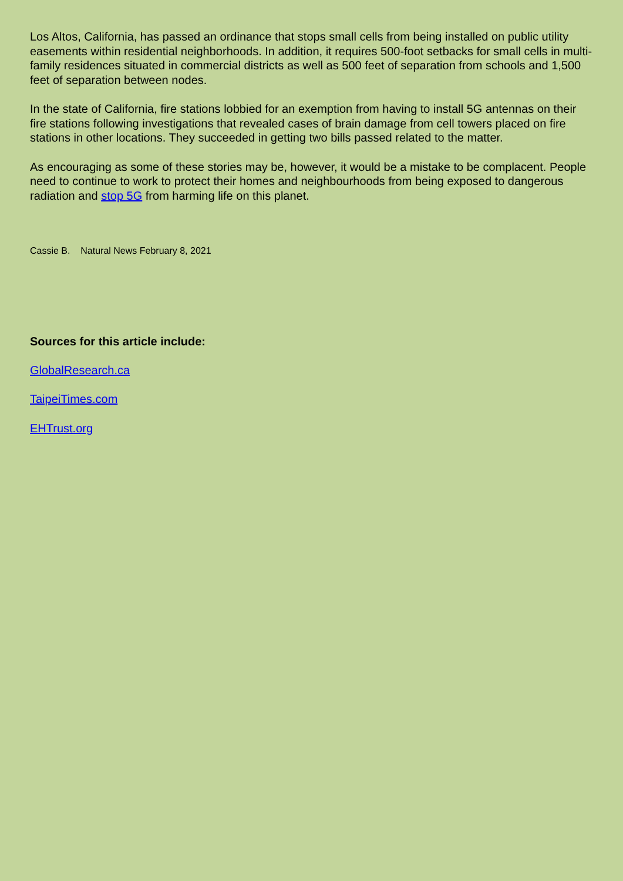Los Altos, California, has passed an ordinance that stops small cells from being installed on public utility easements within residential neighborhoods. In addition, it requires 500-foot setbacks for small cells in multi-family residences situated in commercial districts as well as 500 feet of separation from schools and 1,500 feet of separation between nodes.
In the state of California, fire stations lobbied for an exemption from having to install 5G antennas on their fire stations following investigations that revealed cases of brain damage from cell towers placed on fire stations in other locations. They succeeded in getting two bills passed related to the matter.
As encouraging as some of these stories may be, however, it would be a mistake to be complacent. People need to continue to work to protect their homes and neighbourhoods from being exposed to dangerous radiation and stop 5G from harming life on this planet.
Cassie B. Natural News February 8, 2021
Sources for this article include:
GlobalResearch.ca
TaipeiTimes.com
EHTrust.org